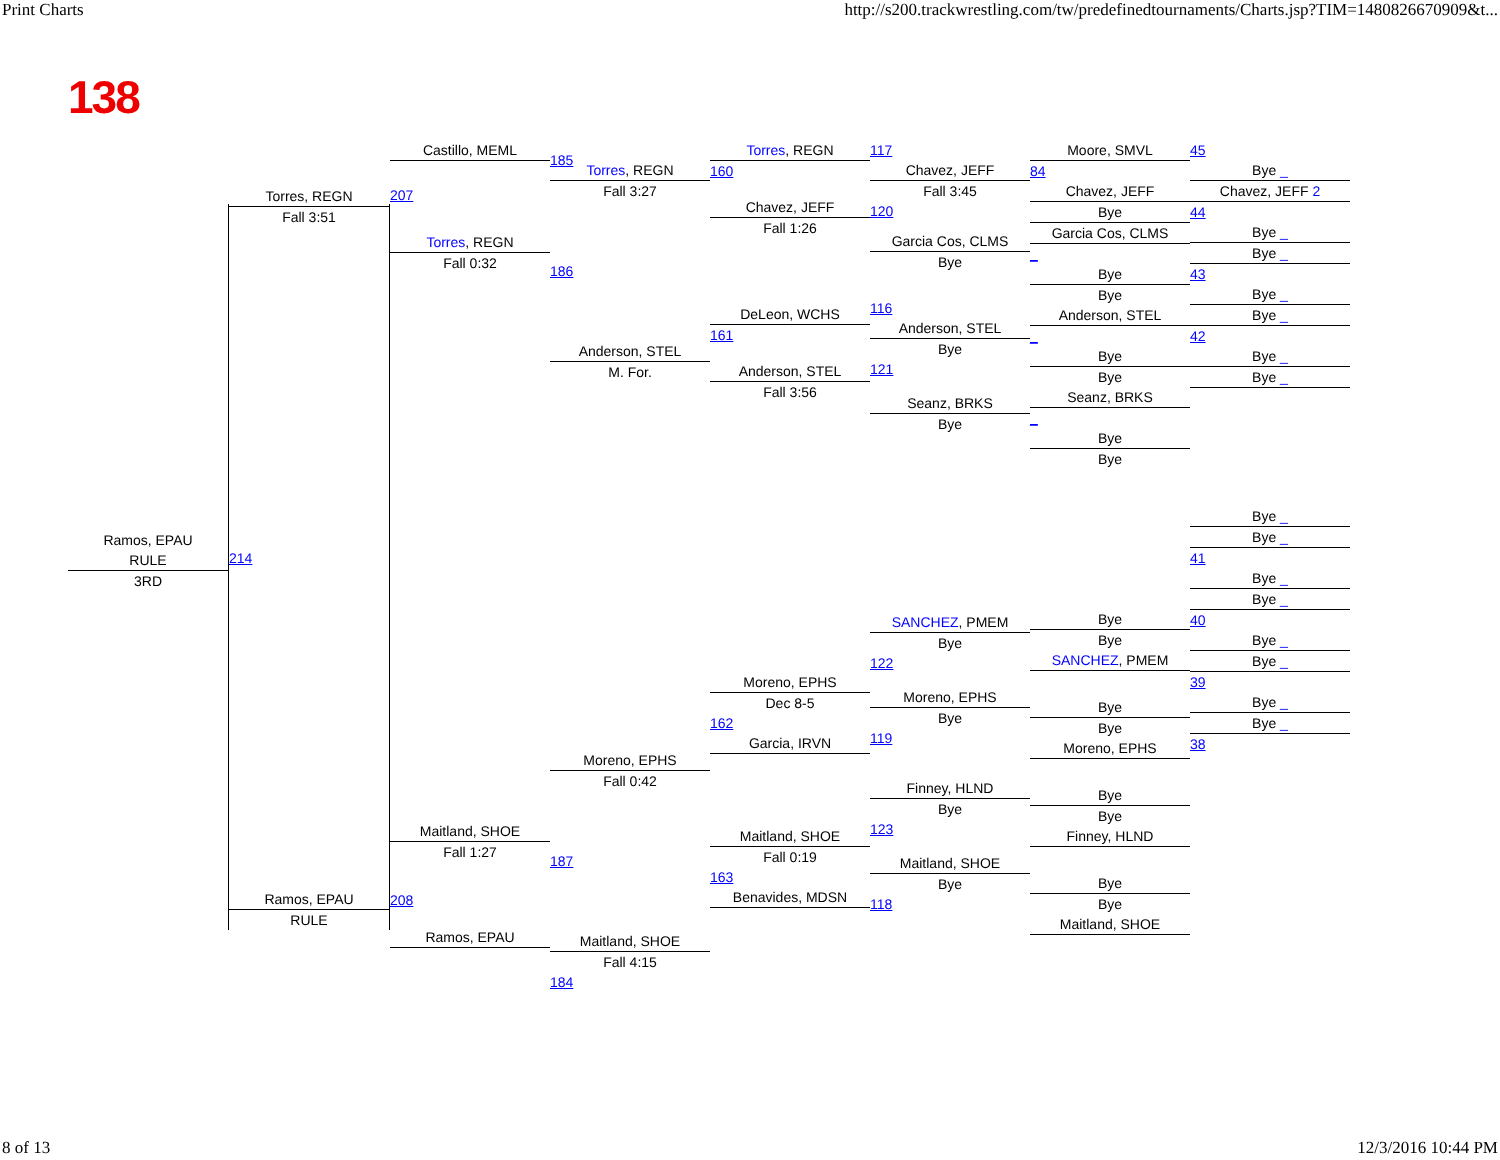Print Charts http://s200.trackwrestling.com/tw/predefinedtournaments/Charts.jsp?TIM=1480826670909&t...
138
Ramos, EPAU
RULE
3RD
Torres, REGN
Fall 3:51
214
Ramos, EPAU
RULE
Castillo, MEML
207
Torres, REGN
Fall 0:32
Maitland, SHOE
Fall 1:27
208
Ramos, EPAU
185
Torres, REGN
Fall 3:27
186
Anderson, STEL
M. For.
Moreno, EPHS
Fall 0:42
187
Maitland, SHOE
Fall 4:15
184
Torres, REGN
160
Chavez, JEFF
Fall 1:26
DeLeon, WCHS
161
Anderson, STEL
Fall 3:56
Moreno, EPHS
Dec 8-5
162
Garcia, IRVN
Maitland, SHOE
Fall 0:19
163
Benavides, MDSN
117
Chavez, JEFF
Fall 3:45
120
Garcia Cos, CLMS
Bye
116
Anderson, STEL
Bye
121
Seanz, BRKS
Bye
SANCHEZ, PMEM
Bye
122
Moreno, EPHS
Bye
119
Finney, HLND
Bye
123
Maitland, SHOE
Bye
118
Moore, SMVL
84
Chavez, JEFF
Bye
Garcia Cos, CLMS
_
Bye
Bye
Anderson, STEL
_
Bye
Bye
Seanz, BRKS
_
Bye
Bye
Bye
Bye
SANCHEZ, PMEM
Bye
Bye
Moreno, EPHS
Bye
Bye
Finney, HLND
Bye
Bye
Maitland, SHOE
45
Bye _
Chavez, JEFF 2
44
Bye _
Bye _
43
Bye _
Bye _
42
Bye _
Bye _
Bye _
Bye _
41
Bye _
Bye _
40
Bye _
Bye _
39
Bye _
Bye _
38
8 of 13 12/3/2016 10:44 PM